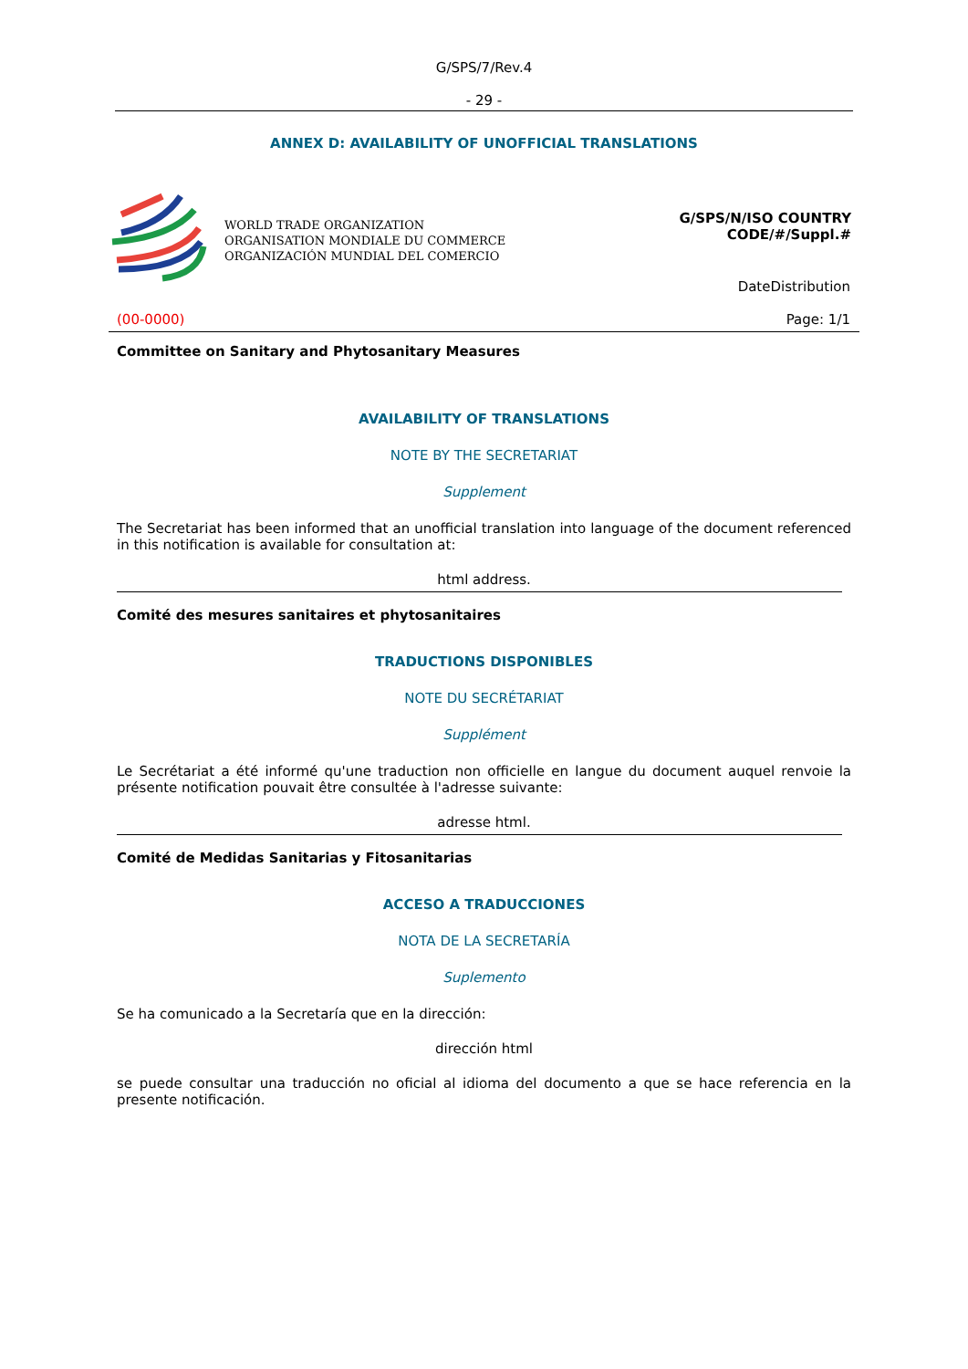G/SPS/7/Rev.4
- 29 -
ANNEX D: AVAILABILITY OF UNOFFICIAL TRANSLATIONS
WORLD TRADE ORGANIZATION
ORGANISATION MONDIALE DU COMMERCE
ORGANIZACIÓN MUNDIAL DEL COMERCIO
G/SPS/N/ISO COUNTRY
CODE/#/Suppl.#
DateDistribution
(00-0000) Page: 1/1
Committee on Sanitary and Phytosanitary Measures
AVAILABILITY OF TRANSLATIONS
NOTE BY THE SECRETARIAT
Supplement
The Secretariat has been informed that an unofficial translation into language of the document referenced in this notification is available for consultation at:
html address.
Comité des mesures sanitaires et phytosanitaires
TRADUCTIONS DISPONIBLES
NOTE DU SECRÉTARIAT
Supplément
Le Secrétariat a été informé qu'une traduction non officielle en langue du document auquel renvoie la présente notification pouvait être consultée à l'adresse suivante:
adresse html.
Comité de Medidas Sanitarias y Fitosanitarias
ACCESO A TRADUCCIONES
NOTA DE LA SECRETARÍA
Suplemento
Se ha comunicado a la Secretaría que en la dirección:
dirección html
se puede consultar una traducción no oficial al idioma del documento a que se hace referencia en la presente notificación.